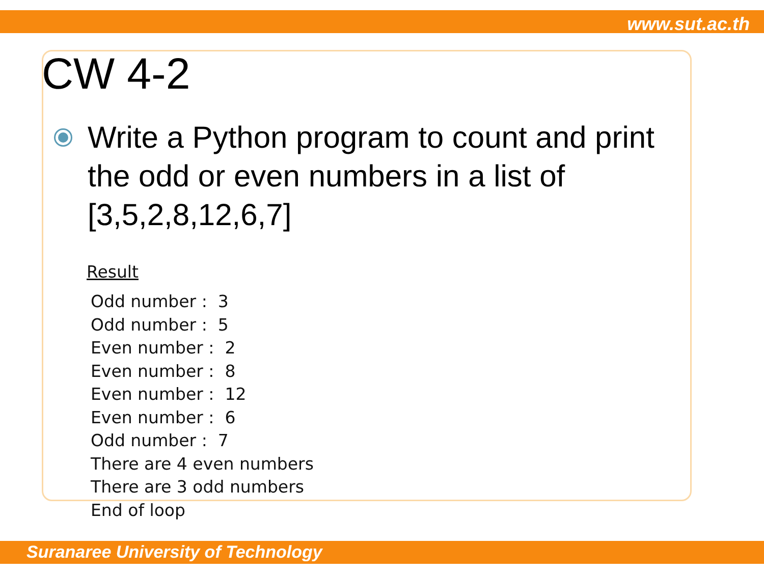www.sut.ac.th
CW 4-2
Write a Python program to count and print the odd or even numbers in a list of [3,5,2,8,12,6,7]
Result
Odd number : 3
Odd number : 5
Even number : 2
Even number : 8
Even number : 12
Even number : 6
Odd number : 7
There are 4 even numbers
There are 3 odd numbers
End of loop
Suranaree University of Technology